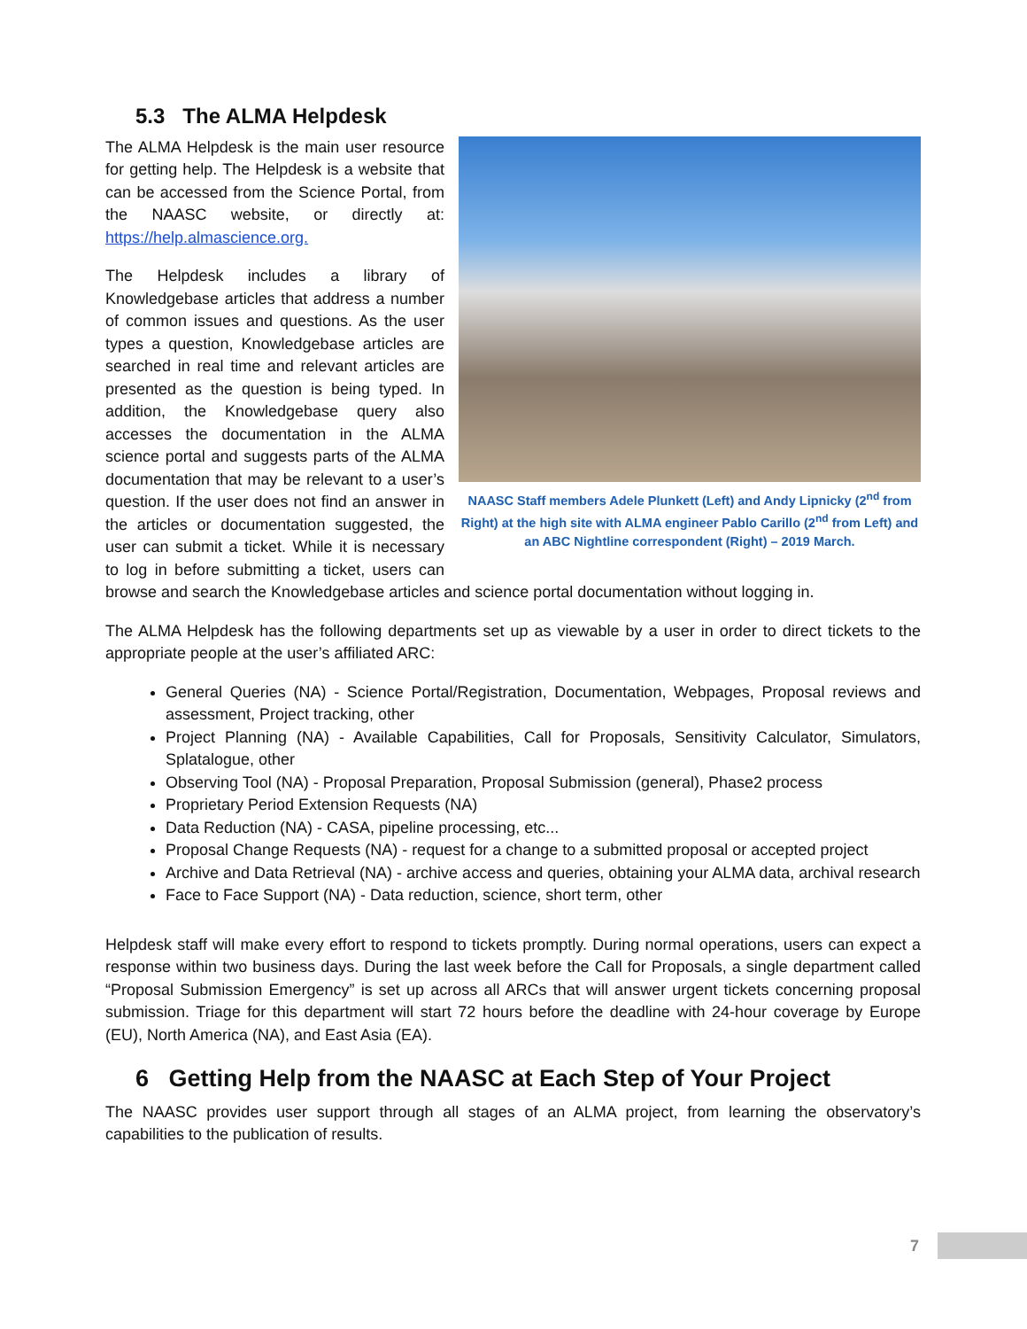5.3 The ALMA Helpdesk
NAASC Staff members Adele Plunkett (Left) and Andy Lipnicky (2<sup>nd</sup> from Right) at the high site with ALMA engineer Pablo Carillo (2<sup>nd</sup> from Left) and an ABC Nightline correspondent (Right) – 2019 March.
The ALMA Helpdesk is the main user resource for getting help. The Helpdesk is a website that can be accessed from the Science Portal, from the NAASC website, or directly at: https://help.almascience.org.
The Helpdesk includes a library of Knowledgebase articles that address a number of common issues and questions. As the user types a question, Knowledgebase articles are searched in real time and relevant articles are presented as the question is being typed. In addition, the Knowledgebase query also accesses the documentation in the ALMA science portal and suggests parts of the ALMA documentation that may be relevant to a user’s question. If the user does not find an answer in the articles or documentation suggested, the user can submit a ticket. While it is necessary to log in before submitting a ticket, users can browse and search the Knowledgebase articles and science portal documentation without logging in.
The ALMA Helpdesk has the following departments set up as viewable by a user in order to direct tickets to the appropriate people at the user’s affiliated ARC:
General Queries (NA) - Science Portal/Registration, Documentation, Webpages, Proposal reviews and assessment, Project tracking, other
Project Planning (NA) - Available Capabilities, Call for Proposals, Sensitivity Calculator, Simulators, Splatalogue, other
Observing Tool (NA) - Proposal Preparation, Proposal Submission (general), Phase2 process
Proprietary Period Extension Requests (NA)
Data Reduction (NA) - CASA, pipeline processing, etc...
Proposal Change Requests (NA) - request for a change to a submitted proposal or accepted project
Archive and Data Retrieval (NA) - archive access and queries, obtaining your ALMA data, archival research
Face to Face Support (NA) - Data reduction, science, short term, other
Helpdesk staff will make every effort to respond to tickets promptly. During normal operations, users can expect a response within two business days. During the last week before the Call for Proposals, a single department called “Proposal Submission Emergency” is set up across all ARCs that will answer urgent tickets concerning proposal submission. Triage for this department will start 72 hours before the deadline with 24-hour coverage by Europe (EU), North America (NA), and East Asia (EA).
6 Getting Help from the NAASC at Each Step of Your Project
The NAASC provides user support through all stages of an ALMA project, from learning the observatory’s capabilities to the publication of results.
7